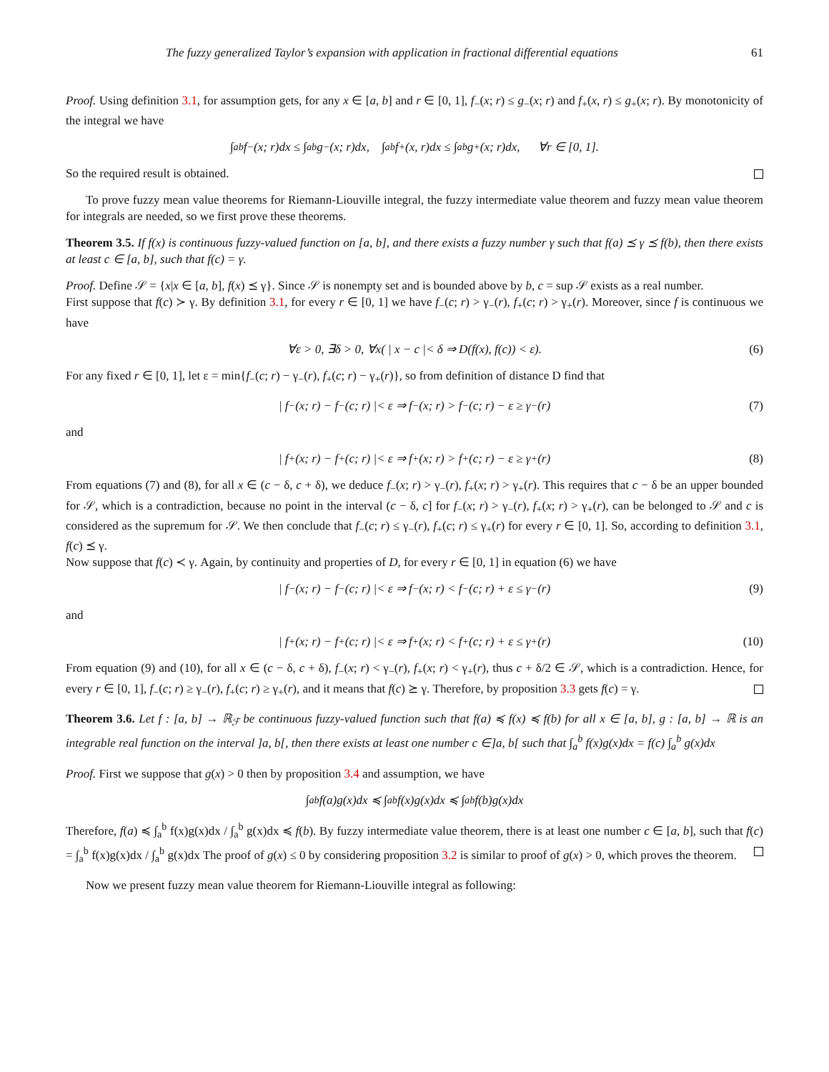The fuzzy generalized Taylor’s expansion with application in fractional differential equations 61
Proof. Using definition 3.1, for assumption gets, for any x ∈ [a, b] and r ∈ [0, 1], f<sub>−</sub>(x; r) ≤ g<sub>−</sub>(x; r) and f<sub>+</sub>(x, r) ≤ g<sub>+</sub>(x; r). By monotonicity of the integral we have
∫<sub>a</sub><sup>b</sup> f<sub>−</sub>(x; r)dx ≤ ∫<sub>a</sub><sup>b</sup> g<sub>−</sub>(x; r)dx, ∫<sub>a</sub><sup>b</sup> f<sub>+</sub>(x, r)dx ≤ ∫<sub>a</sub><sup>b</sup> g<sub>+</sub>(x; r)dx, ∀r ∈ [0, 1].
So the required result is obtained.
To prove fuzzy mean value theorems for Riemann-Liouville integral, the fuzzy intermediate value theorem and fuzzy mean value theorem for integrals are needed, so we first prove these theorems.
Theorem 3.5. If f(x) is continuous fuzzy-valued function on [a, b], and there exists a fuzzy number γ such that f(a) ⪯ γ ⪯ f(b), then there exists at least c ∈ [a, b], such that f(c) = γ.
Proof. Define 𝒮 = {x|x ∈ [a, b], f(x) ⪯ γ}. Since 𝒮 is nonempty set and is bounded above by b, c = sup 𝒮 exists as a real number.
First suppose that f(c) ≻ γ. By definition 3.1, for every r ∈ [0, 1] we have f<sub>−</sub>(c; r) > γ<sub>−</sub>(r), f<sub>+</sub>(c; r) > γ<sub>+</sub>(r). Moreover, since f is continuous we have
∀ε > 0, ∃δ > 0, ∀x( | x − c |< δ ⇒ D(f(x), f(c)) < ε). (6)
For any fixed r ∈ [0, 1], let ε = min{f<sub>−</sub>(c; r) − γ<sub>−</sub>(r), f<sub>+</sub>(c; r) − γ<sub>+</sub>(r)}, so from definition of distance D find that
| f<sub>−</sub>(x; r) − f<sub>−</sub>(c; r) |< ε ⇒ f<sub>−</sub>(x; r) > f<sub>−</sub>(c; r) − ε ≥ γ<sub>−</sub>(r) (7)
and
| f<sub>+</sub>(x; r) − f<sub>+</sub>(c; r) |< ε ⇒ f<sub>+</sub>(x; r) > f<sub>+</sub>(c; r) − ε ≥ γ<sub>+</sub>(r) (8)
From equations (7) and (8), for all x ∈ (c − δ, c + δ), we deduce f<sub>−</sub>(x; r) > γ<sub>−</sub>(r), f<sub>+</sub>(x; r) > γ<sub>+</sub>(r). This requires that c − δ be an upper bounded for 𝒮, which is a contradiction, because no point in the interval (c − δ, c] for f<sub>−</sub>(x; r) > γ<sub>−</sub>(r), f<sub>+</sub>(x; r) > γ<sub>+</sub>(r), can be belonged to 𝒮 and c is considered as the supremum for 𝒮. We then conclude that f<sub>−</sub>(c; r) ≤ γ<sub>−</sub>(r), f<sub>+</sub>(c; r) ≤ γ<sub>+</sub>(r) for every r ∈ [0, 1]. So, according to definition 3.1, f(c) ⪯ γ.
Now suppose that f(c) ≺ γ. Again, by continuity and properties of D, for every r ∈ [0, 1] in equation (6) we have
| f<sub>−</sub>(x; r) − f<sub>−</sub>(c; r) |< ε ⇒ f<sub>−</sub>(x; r) < f<sub>−</sub>(c; r) + ε ≤ γ<sub>−</sub>(r) (9)
and
| f<sub>+</sub>(x; r) − f<sub>+</sub>(c; r) |< ε ⇒ f<sub>+</sub>(x; r) < f<sub>+</sub>(c; r) + ε ≤ γ<sub>+</sub>(r) (10)
From equation (9) and (10), for all x ∈ (c − δ, c + δ), f<sub>−</sub>(x; r) < γ<sub>−</sub>(r), f<sub>+</sub>(x; r) < γ<sub>+</sub>(r), thus c + δ/2 ∈ 𝒮, which is a contradiction. Hence, for every r ∈ [0, 1], f<sub>−</sub>(c; r) ≥ γ<sub>−</sub>(r), f<sub>+</sub>(c; r) ≥ γ<sub>+</sub>(r), and it means that f(c) ⪰ γ. Therefore, by proposition 3.3 gets f(c) = γ.
Theorem 3.6. Let f : [a, b] → ℝ<sub>ℱ</sub> be continuous fuzzy-valued function such that f(a) ≼ f(x) ≼ f(b) for all x ∈ [a, b], g : [a, b] → ℝ is an integrable real function on the interval ]a, b[, then there exists at least one number c ∈]a, b[ such that ∫<sub>a</sub><sup>b</sup> f(x)g(x)dx = f(c) ∫<sub>a</sub><sup>b</sup> g(x)dx
Proof. First we suppose that g(x) > 0 then by proposition 3.4 and assumption, we have
∫<sub>a</sub><sup>b</sup> f(a)g(x)dx ≼ ∫<sub>a</sub><sup>b</sup> f(x)g(x)dx ≼ ∫<sub>a</sub><sup>b</sup> f(b)g(x)dx
Therefore, f(a) ≼ ∫<sub>a</sub><sup>b</sup> f(x)g(x)dx / ∫<sub>a</sub><sup>b</sup> g(x)dx ≼ f(b). By fuzzy intermediate value theorem, there is at least one number c ∈ [a, b], such that f(c) = ∫<sub>a</sub><sup>b</sup> f(x)g(x)dx / ∫<sub>a</sub><sup>b</sup> g(x)dx The proof of g(x) ≤ 0 by considering proposition 3.2 is similar to proof of g(x) > 0, which proves the theorem.
Now we present fuzzy mean value theorem for Riemann-Liouville integral as following: